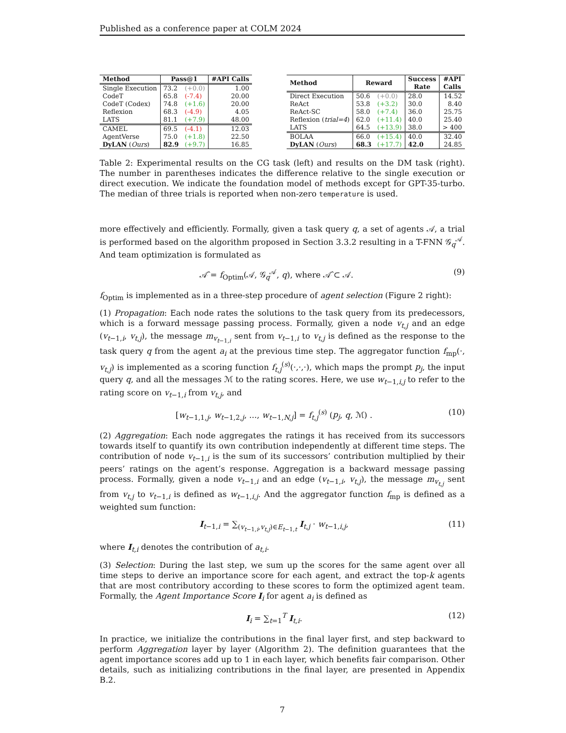Published as a conference paper at COLM 2024
| Method | Pass@1 | | #API Calls |
| --- | --- | --- | --- |
| Single Execution | 73.2 | (+0.0) | 1.00 |
| CodeT | 65.8 | (-7.4) | 20.00 |
| CodeT (Codex) | 74.8 | (+1.6) | 20.00 |
| Reflexion | 68.3 | (-4.9) | 4.05 |
| LATS | 81.1 | (+7.9) | 48.00 |
| CAMEL | 69.5 | (-4.1) | 12.03 |
| AgentVerse | 75.0 | (+1.8) | 22.50 |
| DyLAN ( Ours ) | 82.9 | (+9.7) | 16.85 |
| Method | Reward | | Success Rate | #API Calls |
| --- | --- | --- | --- | --- |
| Direct Execution | 50.6 | (+0.0) | 28.0 | 14.52 |
| ReAct | 53.8 | (+3.2) | 30.0 | 8.40 |
| ReAct-SC | 58.0 | (+7.4) | 36.0 | 25.75 |
| Reflexion ( trial=4 ) | 62.0 | (+11.4) | 40.0 | 25.40 |
| LATS | 64.5 | (+13.9) | 38.0 | > 400 |
| BOLAA | 66.0 | (+15.4) | 40.0 | 32.40 |
| DyLAN ( Ours ) | 68.3 | (+17.7) | 42.0 | 24.85 |
Table 2: Experimental results on the CG task (left) and results on the DM task (right). The number in parentheses indicates the difference relative to the single execution or direct execution. We indicate the foundation model of methods except for GPT-35-turbo. The median of three trials is reported when non-zero temperature is used.
more effectively and efficiently. Formally, given a task query q, a set of agents 𝒜, a trial is performed based on the algorithm proposed in Section 3.3.2 resulting in a T-FNN 𝒢<sub>q</sub><sup>𝒜</sup>. And team optimization is formulated as
𝒜̂ = f<sub>Optim</sub>(𝒜, 𝒢<sub>q</sub><sup>𝒜</sup>, q), where 𝒜̂ ⊂ 𝒜. (9)
f<sub>Optim</sub> is implemented as in a three-step procedure of agent selection (Figure 2 right):
(1) Propagation: Each node rates the solutions to the task query from its predecessors, which is a forward message passing process. Formally, given a node v<sub>t,j</sub> and an edge (v<sub>t−1,i</sub>, v<sub>t,j</sub>), the message m<sub>v<sub>t−1,i</sub></sub> sent from v<sub>t−1,i</sub> to v<sub>t,j</sub> is defined as the response to the task query q from the agent a<sub>i</sub> at the previous time step. The aggregator function f<sub>mp</sub>(·, v<sub>t,j</sub>) is implemented as a scoring function f<sub>t,j</sub><sup>(s)</sup>(·,·,·), which maps the prompt p<sub>j</sub>, the input query q, and all the messages ℳ to the rating scores. Here, we use w<sub>t−1,i,j</sub> to refer to the rating score on v<sub>t−1,i</sub> from v<sub>t,j</sub>, and
[w<sub>t−1,1,j</sub>, w<sub>t−1,2,j</sub>, ..., w<sub>t−1,N,j</sub>] = f<sub>t,j</sub><sup>(s)</sup> (p<sub>j</sub>, q, ℳ) . (10)
(2) Aggregation: Each node aggregates the ratings it has received from its successors towards itself to quantify its own contribution independently at different time steps. The contribution of node v<sub>t−1,i</sub> is the sum of its successors’ contribution multiplied by their peers’ ratings on the agent’s response. Aggregation is a backward message passing process. Formally, given a node v<sub>t−1,i</sub> and an edge (v<sub>t−1,i</sub>, v<sub>t,j</sub>), the message m<sub>v<sub>t,j</sub></sub> sent from v<sub>t,j</sub> to v<sub>t−1,i</sub> is defined as w<sub>t−1,i,j</sub>. And the aggregator function f<sub>mp</sub> is defined as a weighted sum function:
I<sub>t−1,i</sub> = ∑<sub>(v<sub>t−1,i</sub>,v<sub>t,j</sub>)∈E<sub>t−1,t</sub></sub> I<sub>t,j</sub> · w<sub>t−1,i,j</sub>, (11)
where I<sub>t,i</sub> denotes the contribution of a<sub>t,i</sub>.
(3) Selection: During the last step, we sum up the scores for the same agent over all time steps to derive an importance score for each agent, and extract the top-k agents that are most contributory according to these scores to form the optimized agent team. Formally, the Agent Importance Score I<sub>i</sub> for agent a<sub>i</sub> is defined as
I<sub>i</sub> = ∑<sub>t=1</sub><sup>T</sup> I<sub>t,i</sub>. (12)
In practice, we initialize the contributions in the final layer first, and step backward to perform Aggregation layer by layer (Algorithm 2). The definition guarantees that the agent importance scores add up to 1 in each layer, which benefits fair comparison. Other details, such as initializing contributions in the final layer, are presented in Appendix B.2.
7